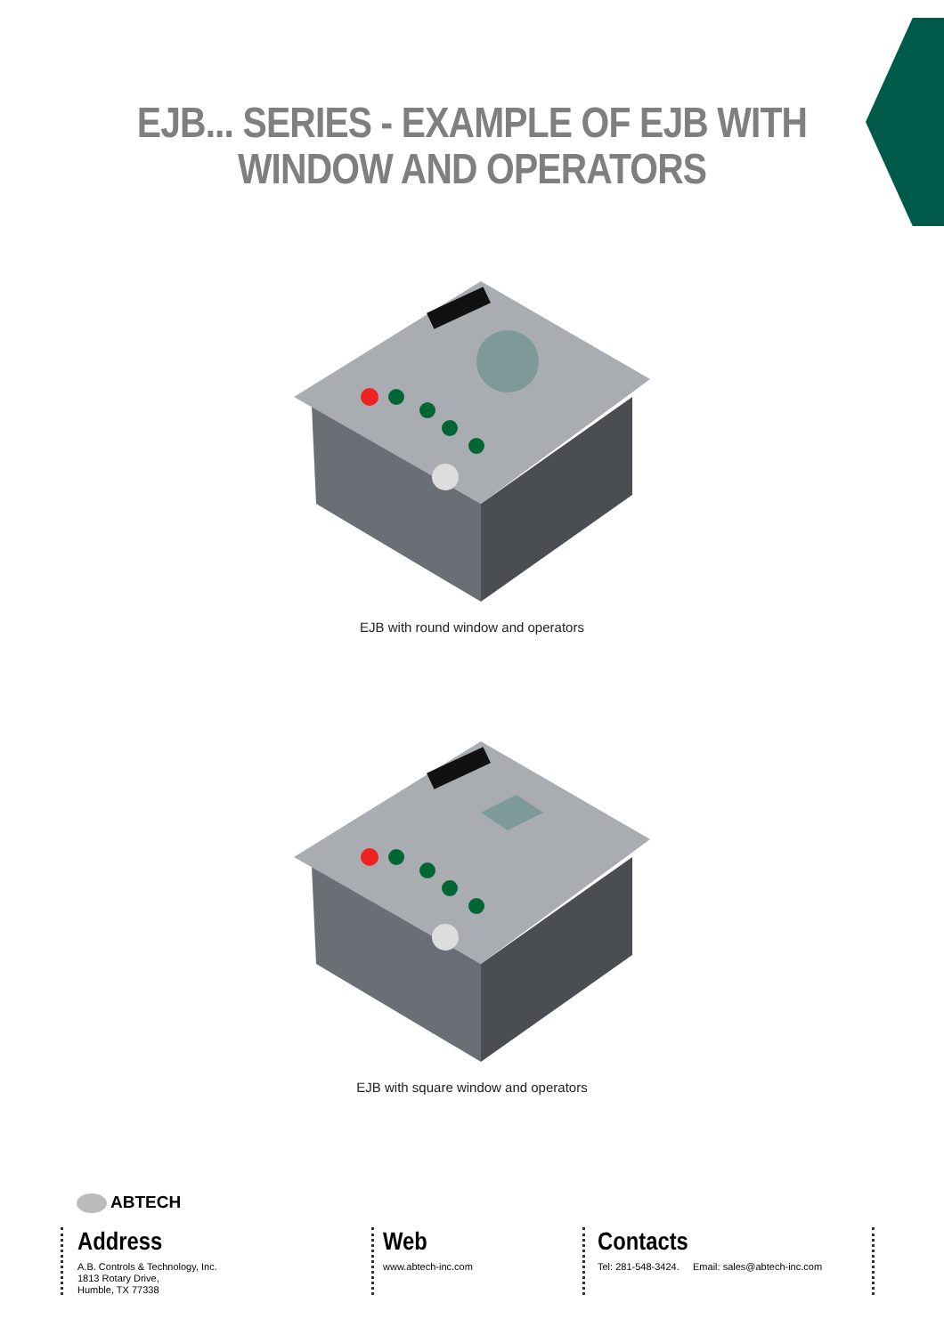EJB... SERIES - EXAMPLE OF EJB WITH
WINDOW AND OPERATORS
EJB with round window and operators
EJB with square window and operators
ABTECH
Address
A.B. Controls & Technology, Inc.
1813 Rotary Drive,
Humble, TX 77338
Web
www.abtech-inc.com
Contacts
Tel: 281-548-3424. Email: sales@abtech-inc.com